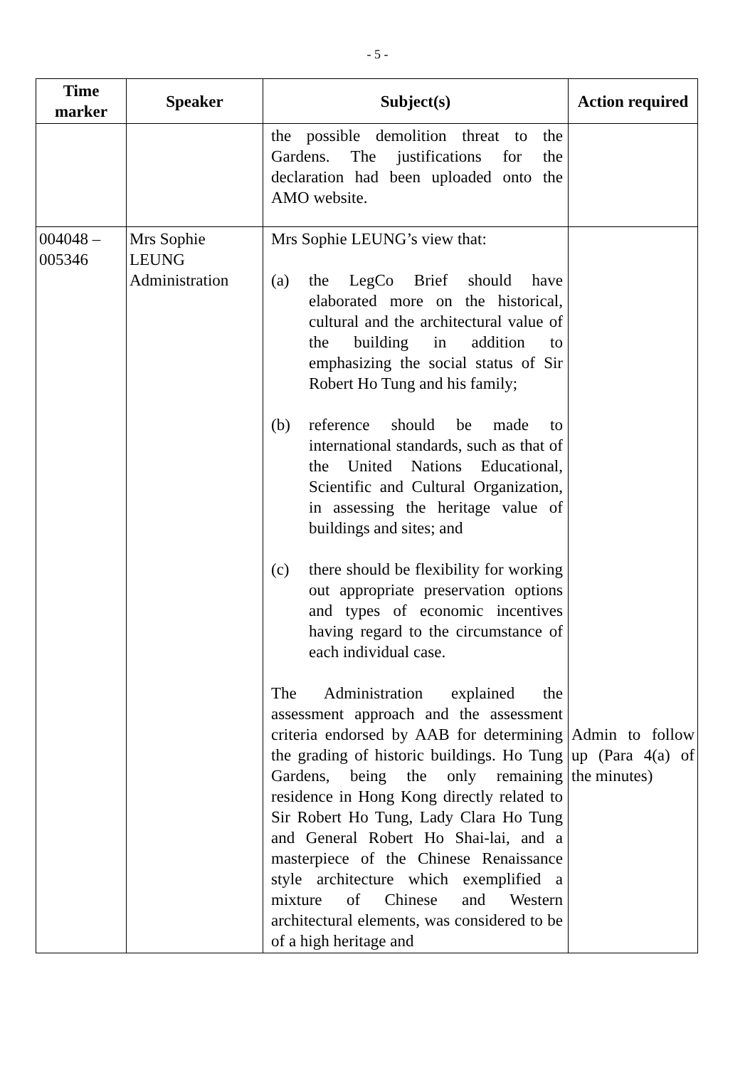- 5 -
| Time marker | Speaker | Subject(s) | Action required |
| --- | --- | --- | --- |
| | | the possible demolition threat to the Gardens. The justifications for the declaration had been uploaded onto the AMO website. | |
| 004048 – 005346 | Mrs Sophie LEUNG Administration | Mrs Sophie LEUNG’s view that: (a) the LegCo Brief should have elaborated more on the historical, cultural and the architectural value of the building in addition to emphasizing the social status of Sir Robert Ho Tung and his family; (b) reference should be made to international standards, such as that of the United Nations Educational, Scientific and Cultural Organization, in assessing the heritage value of buildings and sites; and (c) there should be flexibility for working out appropriate preservation options and types of economic incentives having regard to the circumstance of each individual case. The Administration explained the assessment approach and the assessment criteria endorsed by AAB for determining the grading of historic buildings. Ho Tung Gardens, being the only remaining residence in Hong Kong directly related to Sir Robert Ho Tung, Lady Clara Ho Tung and General Robert Ho Shai-lai, and a masterpiece of the Chinese Renaissance style architecture which exemplified a mixture of Chinese and Western architectural elements, was considered to be of a high heritage and | Admin to follow up (Para 4(a) of the minutes) |